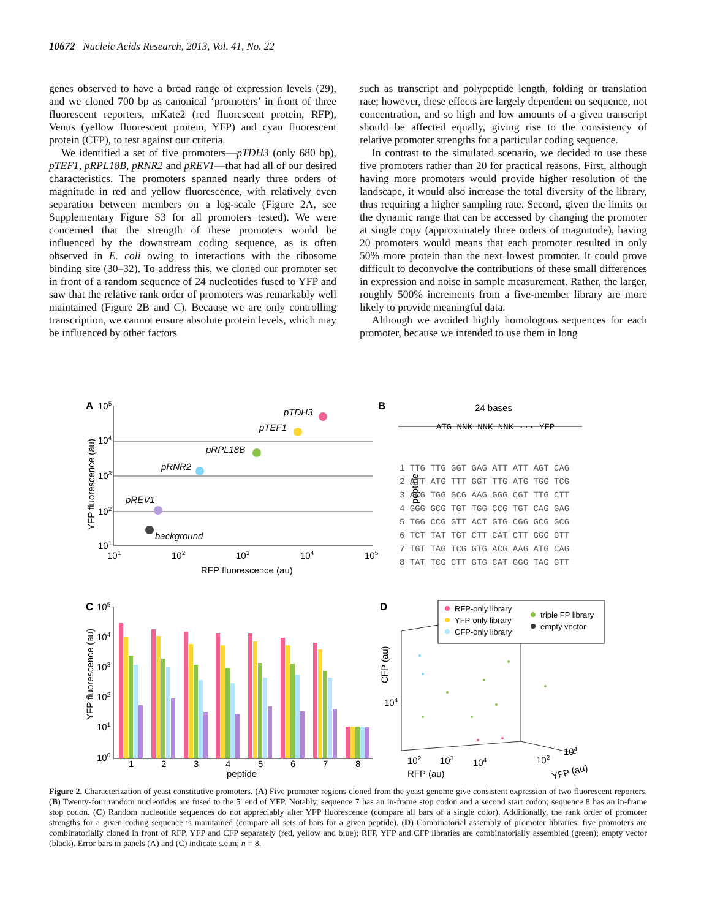10672 Nucleic Acids Research, 2013, Vol. 41, No. 22
genes observed to have a broad range of expression levels (29), and we cloned 700 bp as canonical ‘promoters’ in front of three fluorescent reporters, mKate2 (red fluorescent protein, RFP), Venus (yellow fluorescent protein, YFP) and cyan fluorescent protein (CFP), to test against our criteria.
We identified a set of five promoters—pTDH3 (only 680 bp), pTEF1, pRPL18B, pRNR2 and pREV1—that had all of our desired characteristics. The promoters spanned nearly three orders of magnitude in red and yellow fluorescence, with relatively even separation between members on a log-scale (Figure 2A, see Supplementary Figure S3 for all promoters tested). We were concerned that the strength of these promoters would be influenced by the downstream coding sequence, as is often observed in E. coli owing to interactions with the ribosome binding site (30–32). To address this, we cloned our promoter set in front of a random sequence of 24 nucleotides fused to YFP and saw that the relative rank order of promoters was remarkably well maintained (Figure 2B and C). Because we are only controlling transcription, we cannot ensure absolute protein levels, which may be influenced by other factors
such as transcript and polypeptide length, folding or translation rate; however, these effects are largely dependent on sequence, not concentration, and so high and low amounts of a given transcript should be affected equally, giving rise to the consistency of relative promoter strengths for a particular coding sequence.
In contrast to the simulated scenario, we decided to use these five promoters rather than 20 for practical reasons. First, although having more promoters would provide higher resolution of the landscape, it would also increase the total diversity of the library, thus requiring a higher sampling rate. Second, given the limits on the dynamic range that can be accessed by changing the promoter at single copy (approximately three orders of magnitude), having 20 promoters would means that each promoter resulted in only 50% more protein than the next lowest promoter. It could prove difficult to deconvolve the contributions of these small differences in expression and noise in sample measurement. Rather, the larger, roughly 500% increments from a five-member library are more likely to provide meaningful data.
Although we avoided highly homologous sequences for each promoter, because we intended to use them in long
A
105
104
103
102
101
101
102
103
104
105
RFP fluorescence (au)
YFP fluorescence (au)
pTDH3
pTEF1
pRPL18B
pRNR2
pREV1
background
B
24 bases
ATG NNK NNK NNK ··· YFP
peptide
1 TTG TTG GGT GAG ATT ATT AGT CAG
2 ATT ATG TTT GGT TTG ATG TGG TCG
3 ACG TGG GCG AAG GGG CGT TTG CTT
4 GGG GCG TGT TGG CCG TGT CAG GAG
5 TGG CCG GTT ACT GTG CGG GCG GCG
6 TCT TAT TGT CTT CAT CTT GGG GTT
7 TGT TAG TCG GTG ACG AAG ATG CAG
8 TAT TCG CTT GTG CAT GGG TAG GTT
C
105
104
103
102
101
100
YFP fluorescence (au)
1
2
3
4
5
6
7
8
peptide
D
RFP-only library
YFP-only library
CFP-only library
triple FP library
empty vector
CFP (au)
104
102
103
104
102
104
RFP (au)
YFP (au)
Figure 2. Characterization of yeast constitutive promoters. (A) Five promoter regions cloned from the yeast genome give consistent expression of two fluorescent reporters. (B) Twenty-four random nucleotides are fused to the 5′ end of YFP. Notably, sequence 7 has an in-frame stop codon and a second start codon; sequence 8 has an in-frame stop codon. (C) Random nucleotide sequences do not appreciably alter YFP fluorescence (compare all bars of a single color). Additionally, the rank order of promoter strengths for a given coding sequence is maintained (compare all sets of bars for a given peptide). (D) Combinatorial assembly of promoter libraries: five promoters are combinatorially cloned in front of RFP, YFP and CFP separately (red, yellow and blue); RFP, YFP and CFP libraries are combinatorially assembled (green); empty vector (black). Error bars in panels (A) and (C) indicate s.e.m; n = 8.